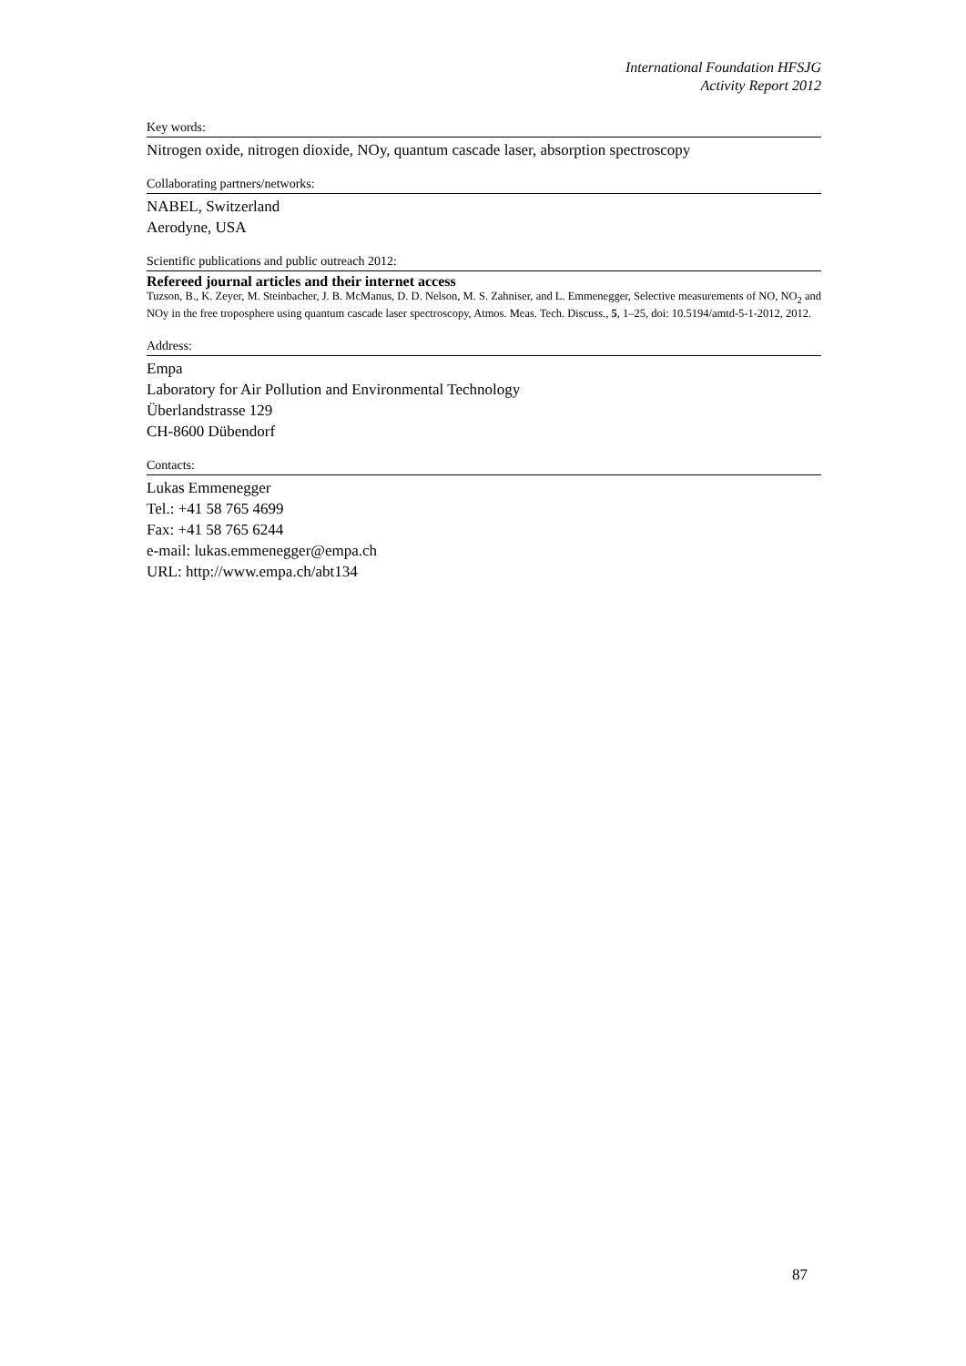International Foundation HFSJG
Activity Report 2012
Key words:
Nitrogen oxide, nitrogen dioxide, NOy, quantum cascade laser, absorption spectroscopy
Collaborating partners/networks:
NABEL, Switzerland
Aerodyne, USA
Scientific publications and public outreach 2012:
Refereed journal articles and their internet access
Tuzson, B., K. Zeyer, M. Steinbacher, J. B. McManus, D. D. Nelson, M. S. Zahniser, and L. Emmenegger, Selective measurements of NO, NO<sub>2</sub> and NOy in the free troposphere using quantum cascade laser spectroscopy, Atmos. Meas. Tech. Discuss., 5, 1–25, doi: 10.5194/amtd-5-1-2012, 2012.
Address:
Empa
Laboratory for Air Pollution and Environmental Technology
Überlandstrasse 129
CH-8600 Dübendorf
Contacts:
Lukas Emmenegger
Tel.: +41 58 765 4699
Fax: +41 58 765 6244
e-mail: lukas.emmenegger@empa.ch
URL: http://www.empa.ch/abt134
87